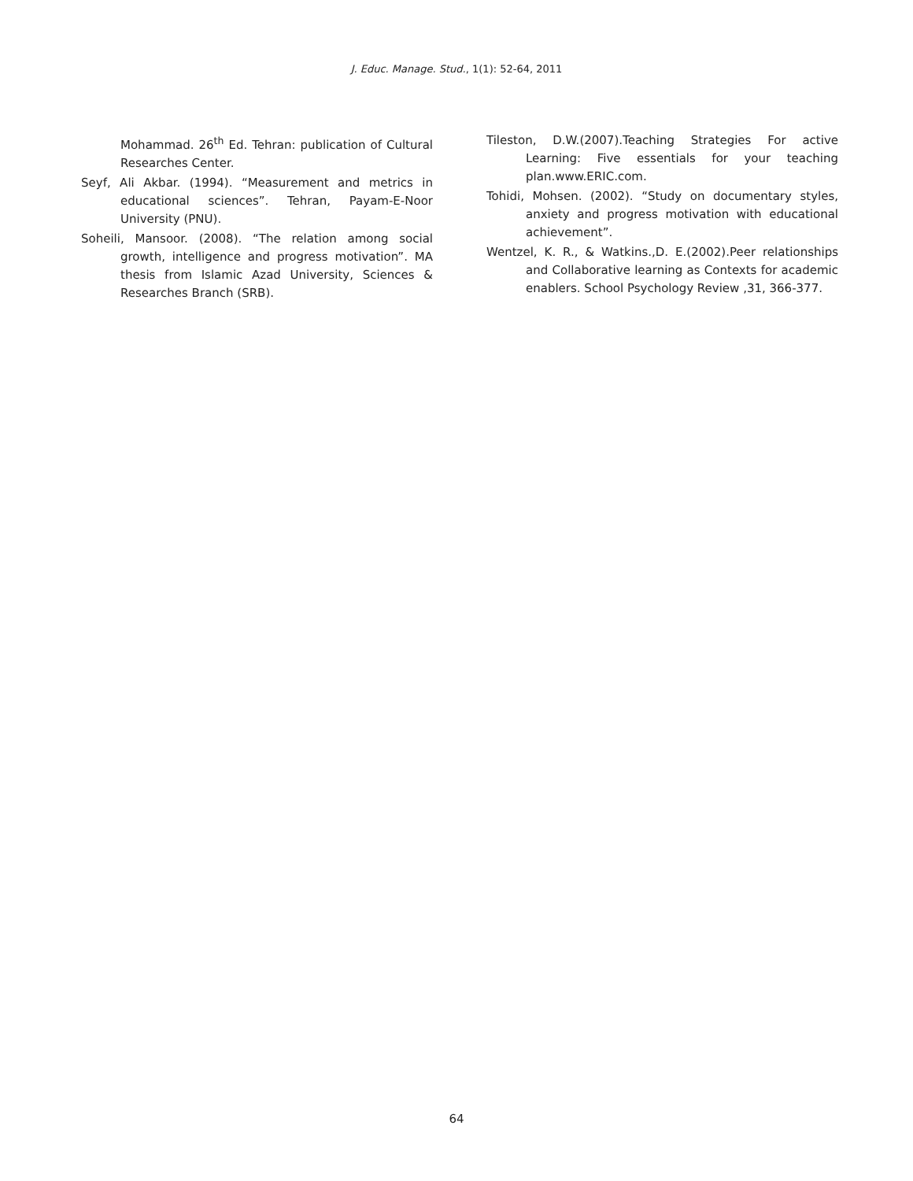J. Educ. Manage. Stud., 1(1): 52-64, 2011
Mohammad. 26<sup>th</sup> Ed. Tehran: publication of Cultural Researches Center.
Seyf, Ali Akbar. (1994). “Measurement and metrics in educational sciences”. Tehran, Payam-E-Noor University (PNU).
Soheili, Mansoor. (2008). “The relation among social growth, intelligence and progress motivation”. MA thesis from Islamic Azad University, Sciences & Researches Branch (SRB).
Tileston, D.W.(2007).Teaching Strategies For active Learning: Five essentials for your teaching plan.www.ERIC.com.
Tohidi, Mohsen. (2002). “Study on documentary styles, anxiety and progress motivation with educational achievement”.
Wentzel, K. R., & Watkins.,D. E.(2002).Peer relationships and Collaborative learning as Contexts for academic enablers. School Psychology Review ,31, 366-377.
64